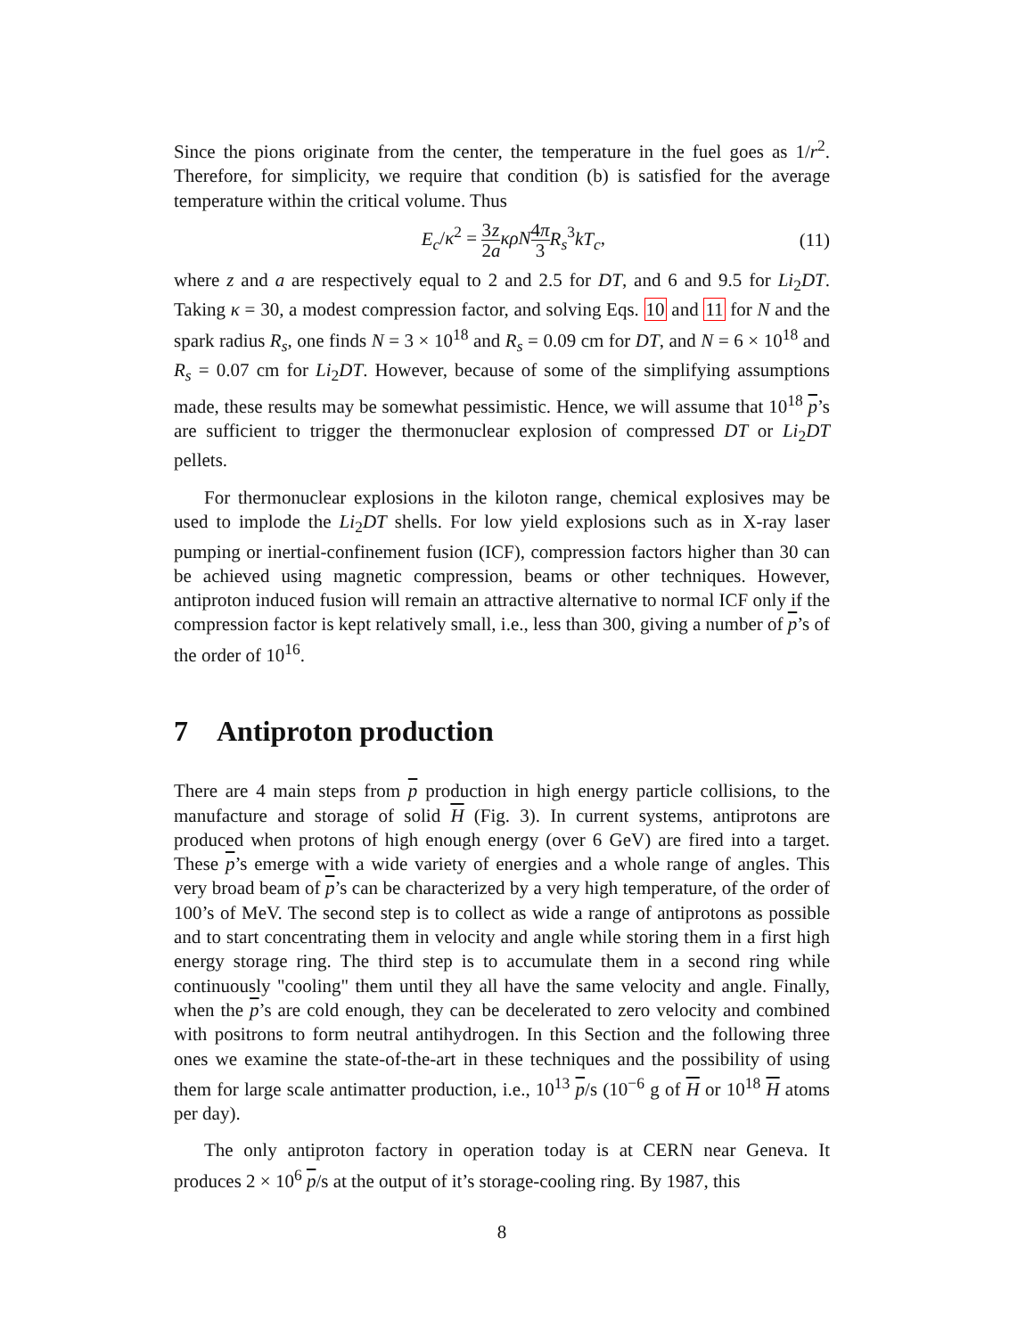Since the pions originate from the center, the temperature in the fuel goes as 1/r<sup>2</sup>. Therefore, for simplicity, we require that condition (b) is satisfied for the average temperature within the critical volume. Thus
E<sub>c</sub>/κ<sup>2</sup> = 3 2 z a κρN 4π 3 R<sub>s</sub><sup>3</sup>kT<sub>c</sub>, (11)
where z and a are respectively equal to 2 and 2.5 for DT, and 6 and 9.5 for Li<sub>2</sub>DT. Taking κ = 30, a modest compression factor, and solving Eqs. 10 and 11 for N and the spark radius R<sub>s</sub>, one finds N = 3 × 10<sup>18</sup> and R<sub>s</sub> = 0.09 cm for DT, and N = 6 × 10<sup>18</sup> and R<sub>s</sub> = 0.07 cm for Li<sub>2</sub>DT. However, because of some of the simplifying assumptions made, these results may be somewhat pessimistic. Hence, we will assume that 10<sup>18</sup> p’s are sufficient to trigger the thermonuclear explosion of compressed DT or Li<sub>2</sub>DT pellets.
For thermonuclear explosions in the kiloton range, chemical explosives may be used to implode the Li<sub>2</sub>DT shells. For low yield explosions such as in X-ray laser pumping or inertial-confinement fusion (ICF), compression factors higher than 30 can be achieved using magnetic compression, beams or other techniques. However, antiproton induced fusion will remain an attractive alternative to normal ICF only if the compression factor is kept relatively small, i.e., less than 300, giving a number of p’s of the order of 10<sup>16</sup>.
7 Antiproton production
There are 4 main steps from p production in high energy particle collisions, to the manufacture and storage of solid H (Fig. 3). In current systems, antiprotons are produced when protons of high enough energy (over 6 GeV) are fired into a target. These p’s emerge with a wide variety of energies and a whole range of angles. This very broad beam of p’s can be characterized by a very high temperature, of the order of 100’s of MeV. The second step is to collect as wide a range of antiprotons as possible and to start concentrating them in velocity and angle while storing them in a first high energy storage ring. The third step is to accumulate them in a second ring while continuously "cooling" them until they all have the same velocity and angle. Finally, when the p’s are cold enough, they can be decelerated to zero velocity and combined with positrons to form neutral antihydrogen. In this Section and the following three ones we examine the state-of-the-art in these techniques and the possibility of using them for large scale antimatter production, i.e., 10<sup>13</sup> p/s (10<sup>−6</sup> g of H or 10<sup>18</sup> H atoms per day).
The only antiproton factory in operation today is at CERN near Geneva. It produces 2 × 10<sup>6</sup> p/s at the output of it’s storage-cooling ring. By 1987, this
8